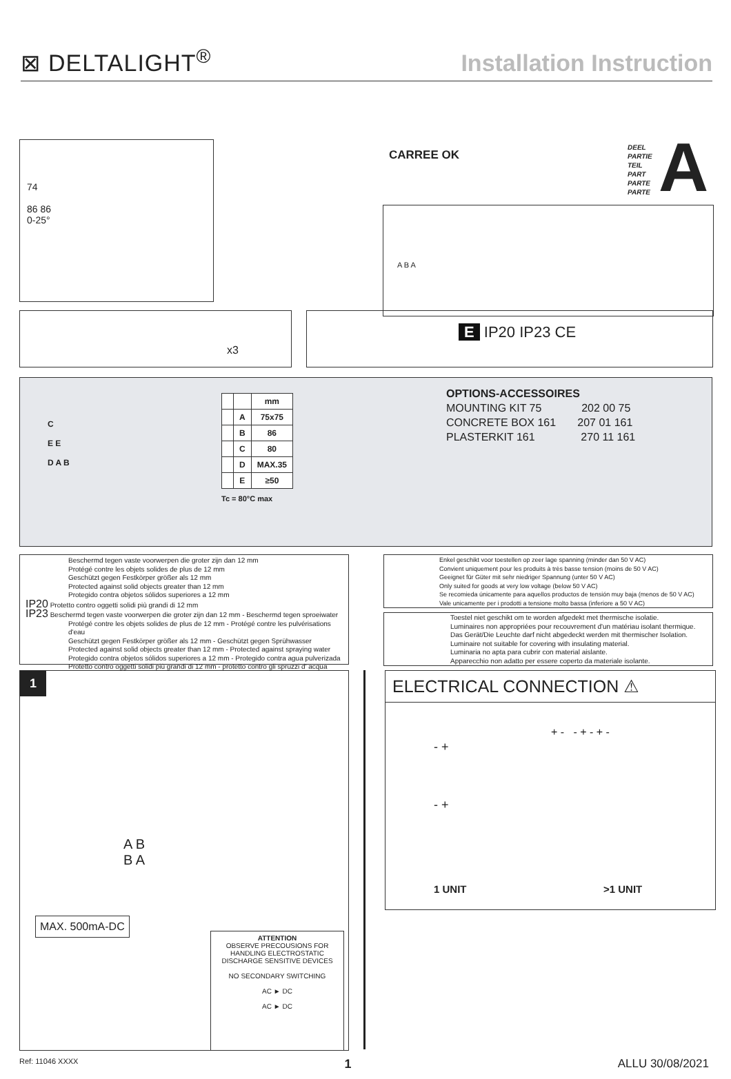⊠ DELTALIGHT<sup>®</sup>
Installation Instruction
74
86 86
0-25°
CARREE OK
DEEL
PARTIE
TEIL
PART
PARTE
PARTE
A
A B A
x3 E IP20 IP23 CE
| | | mm |
| --- | --- | --- |
| | A | 75x75 |
| | B | 86 |
| | C | 80 |
| | D | MAX.35 |
| | E | ≥50 |
Tc = 80°C max
C
E E
D A B
OPTIONS-ACCESSOIRES
MOUNTING KIT 75 202 00 75
CONCRETE BOX 161 207 01 161
PLASTERKIT 161 270 11 161
Beschermd tegen vaste voorwerpen die groter zijn dan 12 mm
Protégé contre les objets solides de plus de 12 mm
Geschützt gegen Festkörper größer als 12 mm
Protected against solid objects greater than 12 mm
Protegido contra objetos sólidos superiores a 12 mm
IP20 Protetto contro oggetti solidi più grandi di 12 mm
IP23 Beschermd tegen vaste voorwerpen die groter zijn dan 12 mm - Beschermd tegen sproeiwater
Protégé contre les objets solides de plus de 12 mm - Protégé contre les pulvérisations d'eau
Geschützt gegen Festkörper größer als 12 mm - Geschützt gegen Sprühwasser
Protected against solid objects greater than 12 mm - Protected against spraying water
Protegido contra objetos sólidos superiores a 12 mm - Protegido contra agua pulverizada
Protetto contro oggetti solidi più grandi di 12 mm - protetto contro gli spruzzi d' acqua
Enkel geschikt voor toestellen op zeer lage spanning (minder dan 50 V AC)
Convient uniquement pour les produits à très basse tension (moins de 50 V AC)
Geeignet für Güter mit sehr niedriger Spannung (unter 50 V AC)
Only suited for goods at very low voltage (below 50 V AC)
Se recomieda únicamente para aquellos productos de tensión muy baja (menos de 50 V AC)
Vale unicamente per i prodotti a tensione molto bassa (inferiore a 50 V AC)
Toestel niet geschikt om te worden afgedekt met thermische isolatie.
Luminaires non appropriées pour recouvrement d'un matériau isolant thermique.
Das Gerät/Die Leuchte darf nicht abgedeckt werden mit thermischer Isolation.
Luminaire not suitable for covering with insulating material.
Luminaria no apta para cubrir con material aislante.
Apparecchio non adatto per essere coperto da materiale isolante.
1
A B
B A
MAX. 500mA-DC
ATTENTION
OBSERVE PRECOUSIONS FOR HANDLING ELECTROSTATIC DISCHARGE SENSITIVE DEVICES
NO SECONDARY SWITCHING
AC ► DC
AC ► DC
ELECTRICAL CONNECTION ⚠
- +
- +
+ - - + - + -
1 UNIT >1 UNIT
Ref: 11046 XXXX 1 ALLU 30/08/2021